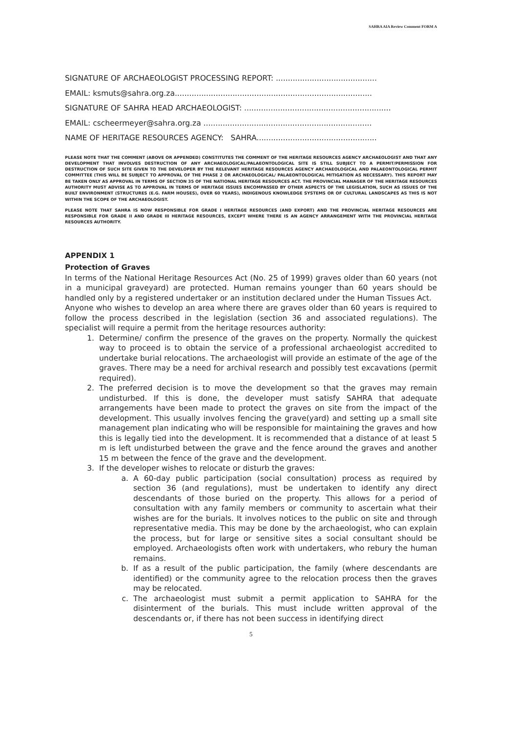SAHRA AIA Review Comment FORM A
SIGNATURE OF ARCHAEOLOGIST PROCESSING REPORT: ..........................................
EMAIL: ksmuts@sahra.org.za..................................................................................
SIGNATURE OF SAHRA HEAD ARCHAEOLOGIST: .............................................................
EMAIL: cscheermeyer@sahra.org.za ......................................................................
NAME OF HERITAGE RESOURCES AGENCY: SAHRA..................................................
PLEASE NOTE THAT THE COMMENT (ABOVE OR APPENDED) CONSTITUTES THE COMMENT OF THE HERITAGE RESOURCES AGENCY ARCHAEOLOGIST AND THAT ANY DEVELOPMENT THAT INVOLVES DESTRUCTION OF ANY ARCHAEOLOGICAL/PALAEONTOLOGICAL SITE IS STILL SUBJECT TO A PERMIT/PERMISSION FOR DESTRUCTION OF SUCH SITE GIVEN TO THE DEVELOPER BY THE RELEVANT HERITAGE RESOURCES AGENCY ARCHAEOLOGICAL AND PALAEONTOLOGICAL PERMIT COMMITTEE (THIS WILL BE SUBJECT TO APPROVAL OF THE PHASE 2 OR ARCHAEOLOGICAL/ PALAEONTOLOGICAL MITIGATION AS NECESSARY). THIS REPORT MAY BE TAKEN ONLY AS APPROVAL IN TERMS OF SECTION 35 OF THE NATIONAL HERITAGE RESOURCES ACT. THE PROVINCIAL MANAGER OF THE HERITAGE RESOURCES AUTHORITY MUST ADVISE AS TO APPROVAL IN TERMS OF HERITAGE ISSUES ENCOMPASSED BY OTHER ASPECTS OF THE LEGISLATION, SUCH AS ISSUES OF THE BUILT ENVIRONMENT (STRUCTURES (E.G. FARM HOUSES), OVER 60 YEARS), INDIGENOUS KNOWLEDGE SYSTEMS OR OF CULTURAL LANDSCAPES AS THIS IS NOT WITHIN THE SCOPE OF THE ARCHAEOLOGIST.
PLEASE NOTE THAT SAHRA IS NOW RESPONSIBLE FOR GRADE I HERITAGE RESOURCES (AND EXPORT) AND THE PROVINCIAL HERITAGE RESOURCES ARE RESPONSIBLE FOR GRADE II AND GRADE III HERITAGE RESOURCES, EXCEPT WHERE THERE IS AN AGENCY ARRANGEMENT WITH THE PROVINCIAL HERITAGE RESOURCES AUTHORITY.
APPENDIX 1
Protection of Graves
In terms of the National Heritage Resources Act (No. 25 of 1999) graves older than 60 years (not in a municipal graveyard) are protected. Human remains younger than 60 years should be handled only by a registered undertaker or an institution declared under the Human Tissues Act.
Anyone who wishes to develop an area where there are graves older than 60 years is required to follow the process described in the legislation (section 36 and associated regulations). The specialist will require a permit from the heritage resources authority:
1. Determine/ confirm the presence of the graves on the property. Normally the quickest way to proceed is to obtain the service of a professional archaeologist accredited to undertake burial relocations. The archaeologist will provide an estimate of the age of the graves. There may be a need for archival research and possibly test excavations (permit required).
2. The preferred decision is to move the development so that the graves may remain undisturbed. If this is done, the developer must satisfy SAHRA that adequate arrangements have been made to protect the graves on site from the impact of the development. This usually involves fencing the grave(yard) and setting up a small site management plan indicating who will be responsible for maintaining the graves and how this is legally tied into the development. It is recommended that a distance of at least 5 m is left undisturbed between the grave and the fence around the graves and another 15 m between the fence of the grave and the development.
3. If the developer wishes to relocate or disturb the graves:
a. A 60-day public participation (social consultation) process as required by section 36 (and regulations), must be undertaken to identify any direct descendants of those buried on the property. This allows for a period of consultation with any family members or community to ascertain what their wishes are for the burials. It involves notices to the public on site and through representative media. This may be done by the archaeologist, who can explain the process, but for large or sensitive sites a social consultant should be employed. Archaeologists often work with undertakers, who rebury the human remains.
b. If as a result of the public participation, the family (where descendants are identified) or the community agree to the relocation process then the graves may be relocated.
c. The archaeologist must submit a permit application to SAHRA for the disinterment of the burials. This must include written approval of the descendants or, if there has not been success in identifying direct
5